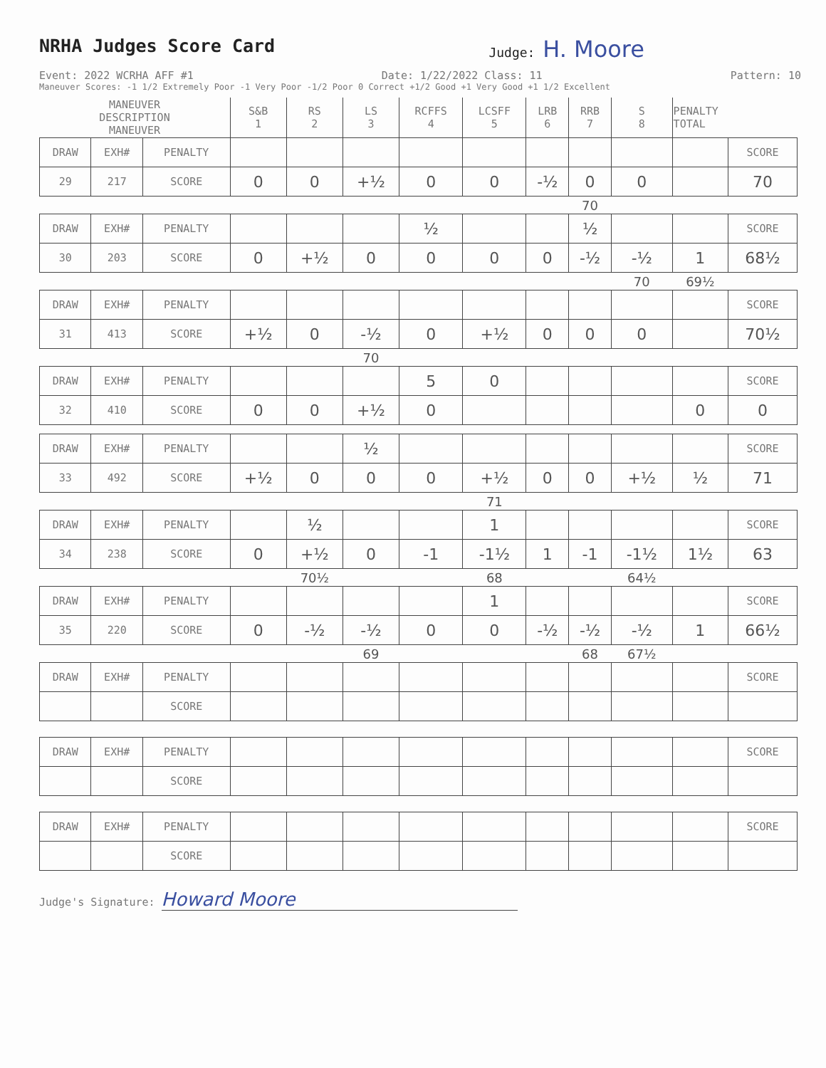NRHA Judges Score Card
Judge: H. Moore
Event: 2022 WCRHA AFF #1 Date: 1/22/2022 Class: 11 Pattern: 10
Maneuver Scores: -1 1/2 Extremely Poor -1 Very Poor -1/2 Poor 0 Correct +1/2 Good +1 Very Good +1 1/2 Excellent
| MANEUVER DESCRIPTION MANEUVER | | | S&B 1 | RS 2 | LS 3 | RCFFS 4 | LCSFF 5 | LRB 6 | RRB 7 | S 8 | PENALTY TOTAL | |
| DRAW | EXH# | PENALTY | | | | | | | | | | SCORE |
| 29 | 217 | SCORE | 0 | 0 | +½ | 0 | 0 | -½ | 0 | 0 | | 70 |
| | | | | | | | | | 70 | | | |
| DRAW | EXH# | PENALTY | | | | ½ | | | ½ | | | SCORE |
| 30 | 203 | SCORE | 0 | +½ | 0 | 0 | 0 | 0 | -½ | -½ | 1 | 68½ |
| | | | | | | | | | | 70 | 69½ | |
| DRAW | EXH# | PENALTY | | | | | | | | | | SCORE |
| 31 | 413 | SCORE | +½ | 0 | -½ | 0 | +½ | 0 | 0 | 0 | | 70½ |
| | | | | | 70 | | | | | | | |
| DRAW | EXH# | PENALTY | | | | 5 | 0 | | | | | SCORE |
| 32 | 410 | SCORE | 0 | 0 | +½ | 0 | | | | | 0 | 0 |
| DRAW | EXH# | PENALTY | | | ½ | | | | | | | SCORE |
| 33 | 492 | SCORE | +½ | 0 | 0 | 0 | +½ | 0 | 0 | +½ | ½ | 71 |
| | | | | | | | 71 | | | | | |
| DRAW | EXH# | PENALTY | | ½ | | | 1 | | | | | SCORE |
| 34 | 238 | SCORE | 0 | +½ | 0 | -1 | -1½ | 1 | -1 | -1½ | 1½ | 63 |
| | | | | 70½ | | | 68 | | | 64½ | | |
| DRAW | EXH# | PENALTY | | | | | 1 | | | | | SCORE |
| 35 | 220 | SCORE | 0 | -½ | -½ | 0 | 0 | -½ | -½ | -½ | 1 | 66½ |
| | | | | | 69 | | | | 68 | 67½ | | |
| DRAW | EXH# | PENALTY | | | | | | | | | | SCORE |
| | | SCORE | | | | | | | | | | |
| DRAW | EXH# | PENALTY | | | | | | | | | | SCORE |
| | | SCORE | | | | | | | | | | |
| DRAW | EXH# | PENALTY | | | | | | | | | | SCORE |
| | | SCORE | | | | | | | | | | |
Judge's Signature: Howard Moore